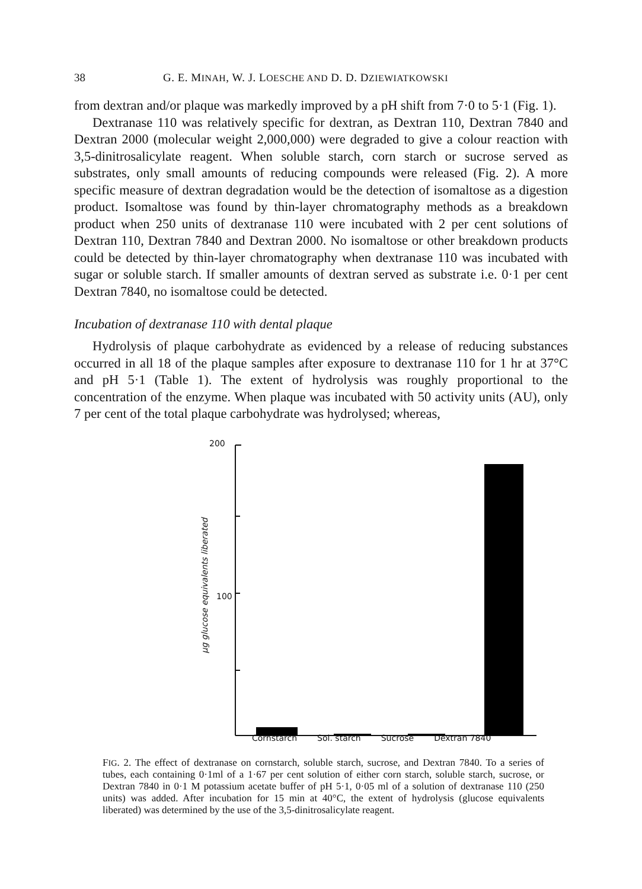38 G. E. MINAH, W. J. LOESCHE AND D. D. DZIEWIATKOWSKI
from dextran and/or plaque was markedly improved by a pH shift from 7·0 to 5·1 (Fig. 1).
Dextranase 110 was relatively specific for dextran, as Dextran 110, Dextran 7840 and Dextran 2000 (molecular weight 2,000,000) were degraded to give a colour reaction with 3,5-dinitrosalicylate reagent. When soluble starch, corn starch or sucrose served as substrates, only small amounts of reducing compounds were released (Fig. 2). A more specific measure of dextran degradation would be the detection of isomaltose as a digestion product. Isomaltose was found by thin-layer chromatography methods as a breakdown product when 250 units of dextranase 110 were incubated with 2 per cent solutions of Dextran 110, Dextran 7840 and Dextran 2000. No isomaltose or other breakdown products could be detected by thin-layer chromatography when dextranase 110 was incubated with sugar or soluble starch. If smaller amounts of dextran served as substrate i.e. 0·1 per cent Dextran 7840, no isomaltose could be detected.
Incubation of dextranase 110 with dental plaque
Hydrolysis of plaque carbohydrate as evidenced by a release of reducing substances occurred in all 18 of the plaque samples after exposure to dextranase 110 for 1 hr at 37°C and pH 5·1 (Table 1). The extent of hydrolysis was roughly proportional to the concentration of the enzyme. When plaque was incubated with 50 activity units (AU), only 7 per cent of the total plaque carbohydrate was hydrolysed; whereas,
200
100
μg glucose equivalents liberated
Cornstarch Sol. starch Sucrose Dextran 7840
FIG. 2. The effect of dextranase on cornstarch, soluble starch, sucrose, and Dextran 7840. To a series of tubes, each containing 0·1ml of a 1·67 per cent solution of either corn starch, soluble starch, sucrose, or Dextran 7840 in 0·1 M potassium acetate buffer of pH 5·1, 0·05 ml of a solution of dextranase 110 (250 units) was added. After incubation for 15 min at 40°C, the extent of hydrolysis (glucose equivalents liberated) was determined by the use of the 3,5-dinitrosalicylate reagent.